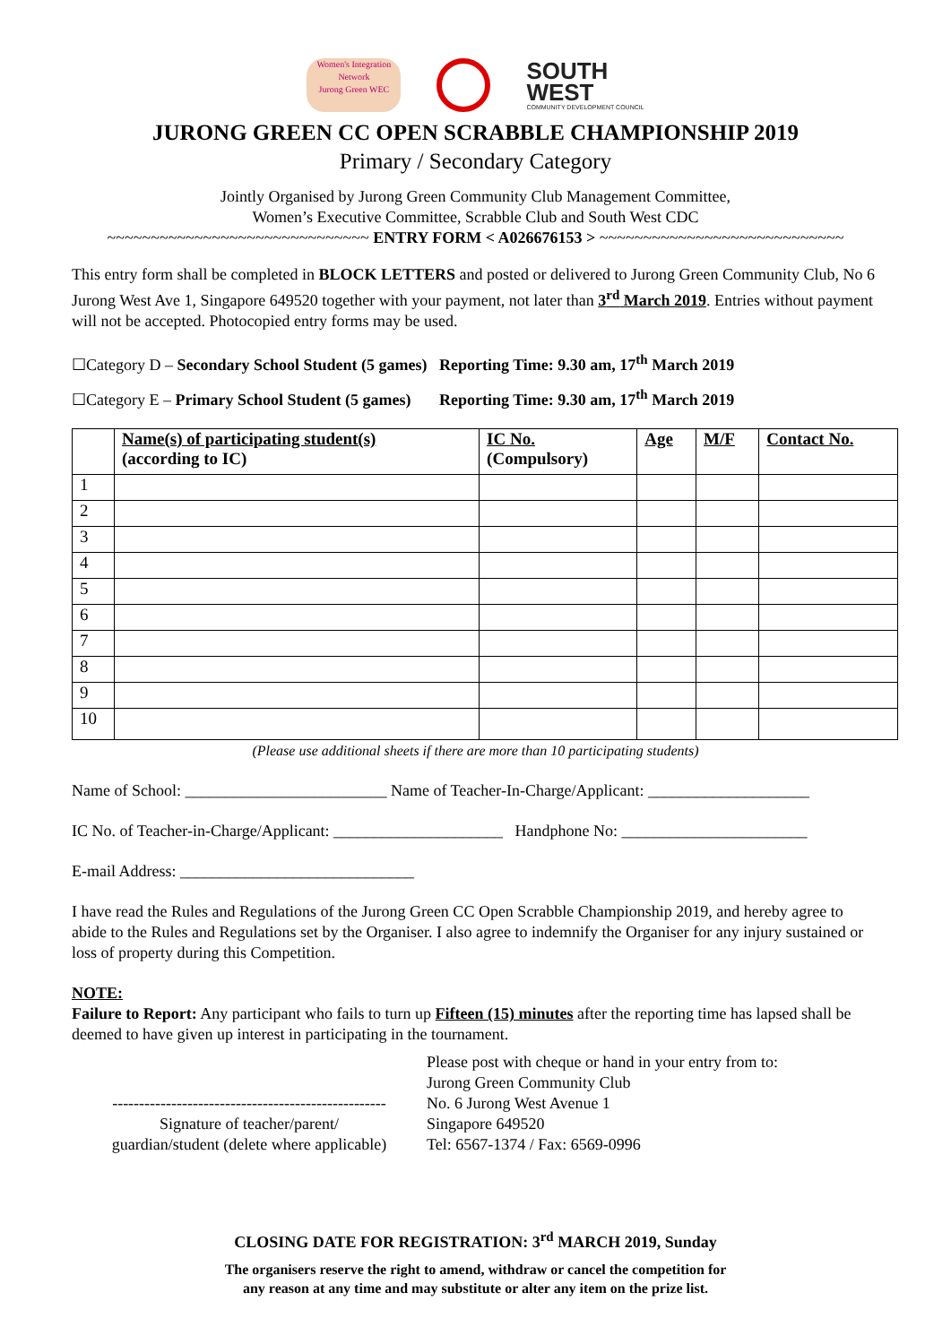Women's Integration Network
Jurong Green WEC
SOUTH
WEST
COMMUNITY DEVELOPMENT COUNCIL
JURONG GREEN CC OPEN SCRABBLE CHAMPIONSHIP 2019
Primary / Secondary Category
Jointly Organised by Jurong Green Community Club Management Committee,
Women’s Executive Committee, Scrabble Club and South West CDC
~~~~~~~~~~~~~~~~~~~~~~~~~~~~~~ ENTRY FORM < A026676153 > ~~~~~~~~~~~~~~~~~~~~~~~~~~~~
This entry form shall be completed in BLOCK LETTERS and posted or delivered to Jurong Green Community Club, No 6 Jurong West Ave 1, Singapore 649520 together with your payment, not later than 3<sup>rd</sup> March 2019. Entries without payment will not be accepted. Photocopied entry forms may be used.
☐Category D – Secondary School Student (5 games) Reporting Time: 9.30 am, 17<sup>th</sup> March 2019
☐Category E – Primary School Student (5 games) Reporting Time: 9.30 am, 17<sup>th</sup> March 2019
| | Name(s) of participating student(s) (according to IC) | IC No. (Compulsory) | Age | M/F | Contact No. |
| --- | --- | --- | --- | --- | --- |
| 1 | | | | | |
| 2 | | | | | |
| 3 | | | | | |
| 4 | | | | | |
| 5 | | | | | |
| 6 | | | | | |
| 7 | | | | | |
| 8 | | | | | |
| 9 | | | | | |
| 10 | | | | | |
(Please use additional sheets if there are more than 10 participating students)
Name of School: _________________________ Name of Teacher-In-Charge/Applicant: ____________________
IC No. of Teacher-in-Charge/Applicant: _____________________ Handphone No: _______________________
E-mail Address: _____________________________
I have read the Rules and Regulations of the Jurong Green CC Open Scrabble Championship 2019, and hereby agree to abide to the Rules and Regulations set by the Organiser. I also agree to indemnify the Organiser for any injury sustained or loss of property during this Competition.
NOTE:
Failure to Report: Any participant who fails to turn up Fifteen (15) minutes after the reporting time has lapsed shall be deemed to have given up interest in participating in the tournament.
---------------------------------------------------
Signature of teacher/parent/
guardian/student (delete where applicable)
Please post with cheque or hand in your entry from to:
Jurong Green Community Club
No. 6 Jurong West Avenue 1
Singapore 649520
Tel: 6567-1374 / Fax: 6569-0996
CLOSING DATE FOR REGISTRATION: 3<sup>rd</sup> MARCH 2019, Sunday
The organisers reserve the right to amend, withdraw or cancel the competition for
any reason at any time and may substitute or alter any item on the prize list.